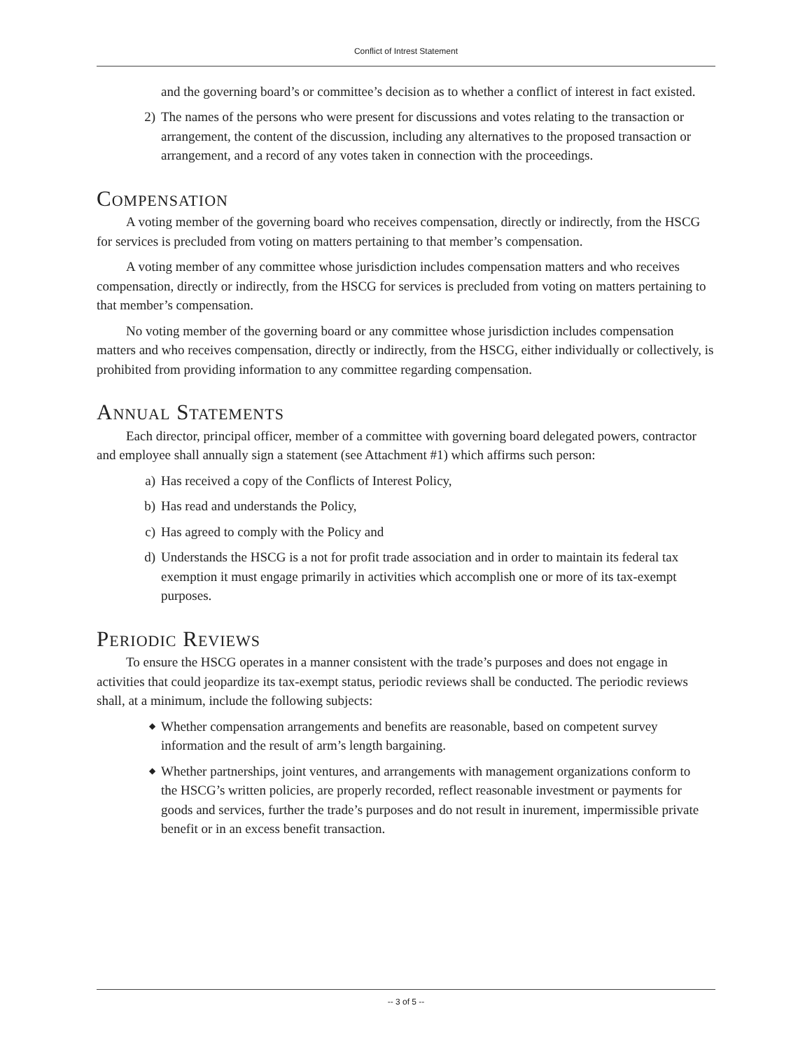Conflict of Intrest Statement
and the governing board’s or committee’s decision as to whether a conflict of interest in fact existed.
2) The names of the persons who were present for discussions and votes relating to the transaction or arrangement, the content of the discussion, including any alternatives to the proposed transaction or arrangement, and a record of any votes taken in connection with the proceedings.
Compensation
A voting member of the governing board who receives compensation, directly or indirectly, from the HSCG for services is precluded from voting on matters pertaining to that member’s compensation.
A voting member of any committee whose jurisdiction includes compensation matters and who receives compensation, directly or indirectly, from the HSCG for services is precluded from voting on matters pertaining to that member’s compensation.
No voting member of the governing board or any committee whose jurisdiction includes compensation matters and who receives compensation, directly or indirectly, from the HSCG, either individually or collectively, is prohibited from providing information to any committee regarding compensation.
Annual Statements
Each director, principal officer, member of a committee with governing board delegated powers, contractor and employee shall annually sign a statement (see Attachment #1) which affirms such person:
a) Has received a copy of the Conflicts of Interest Policy,
b) Has read and understands the Policy,
c) Has agreed to comply with the Policy and
d) Understands the HSCG is a not for profit trade association and in order to maintain its federal tax exemption it must engage primarily in activities which accomplish one or more of its tax-exempt purposes.
Periodic Reviews
To ensure the HSCG operates in a manner consistent with the trade’s purposes and does not engage in activities that could jeopardize its tax-exempt status, periodic reviews shall be conducted. The periodic reviews shall, at a minimum, include the following subjects:
◆ Whether compensation arrangements and benefits are reasonable, based on competent survey information and the result of arm’s length bargaining.
◆ Whether partnerships, joint ventures, and arrangements with management organizations conform to the HSCG’s written policies, are properly recorded, reflect reasonable investment or payments for goods and services, further the trade’s purposes and do not result in inurement, impermissible private benefit or in an excess benefit transaction.
-- 3 of 5 --